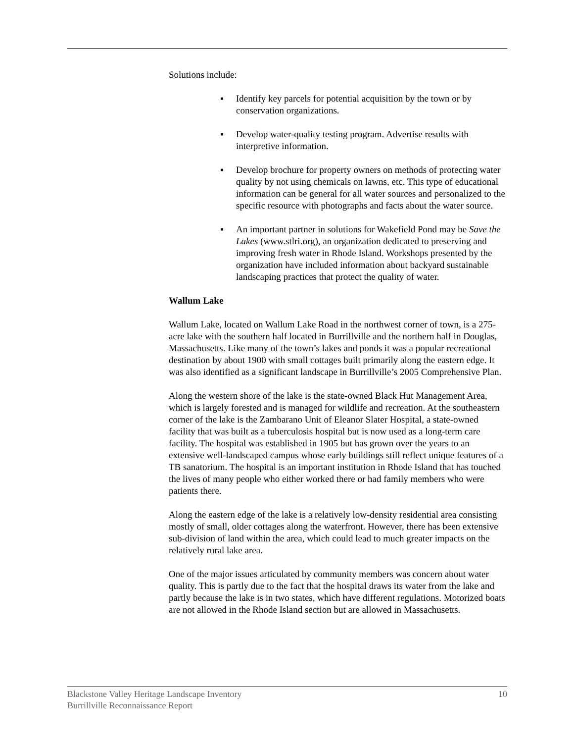Solutions include:
▪ Identify key parcels for potential acquisition by the town or by conservation organizations.
▪ Develop water-quality testing program. Advertise results with interpretive information.
▪ Develop brochure for property owners on methods of protecting water quality by not using chemicals on lawns, etc. This type of educational information can be general for all water sources and personalized to the specific resource with photographs and facts about the water source.
▪ An important partner in solutions for Wakefield Pond may be Save the Lakes (www.stlri.org), an organization dedicated to preserving and improving fresh water in Rhode Island. Workshops presented by the organization have included information about backyard sustainable landscaping practices that protect the quality of water.
Wallum Lake
Wallum Lake, located on Wallum Lake Road in the northwest corner of town, is a 275-acre lake with the southern half located in Burrillville and the northern half in Douglas, Massachusetts. Like many of the town’s lakes and ponds it was a popular recreational destination by about 1900 with small cottages built primarily along the eastern edge. It was also identified as a significant landscape in Burrillville’s 2005 Comprehensive Plan.
Along the western shore of the lake is the state-owned Black Hut Management Area, which is largely forested and is managed for wildlife and recreation. At the southeastern corner of the lake is the Zambarano Unit of Eleanor Slater Hospital, a state-owned facility that was built as a tuberculosis hospital but is now used as a long-term care facility. The hospital was established in 1905 but has grown over the years to an extensive well-landscaped campus whose early buildings still reflect unique features of a TB sanatorium. The hospital is an important institution in Rhode Island that has touched the lives of many people who either worked there or had family members who were patients there.
Along the eastern edge of the lake is a relatively low-density residential area consisting mostly of small, older cottages along the waterfront. However, there has been extensive sub-division of land within the area, which could lead to much greater impacts on the relatively rural lake area.
One of the major issues articulated by community members was concern about water quality. This is partly due to the fact that the hospital draws its water from the lake and partly because the lake is in two states, which have different regulations. Motorized boats are not allowed in the Rhode Island section but are allowed in Massachusetts.
10 Blackstone Valley Heritage Landscape Inventory
Burrillville Reconnaissance Report